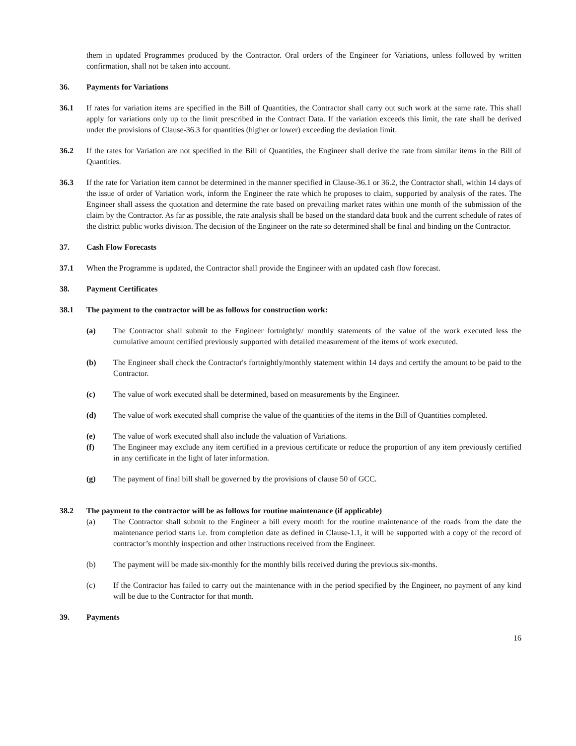them in updated Programmes produced by the Contractor. Oral orders of the Engineer for Variations, unless followed by written confirmation, shall not be taken into account.
36. Payments for Variations
36.1 If rates for variation items are specified in the Bill of Quantities, the Contractor shall carry out such work at the same rate. This shall apply for variations only up to the limit prescribed in the Contract Data. If the variation exceeds this limit, the rate shall be derived under the provisions of Clause-36.3 for quantities (higher or lower) exceeding the deviation limit.
36.2 If the rates for Variation are not specified in the Bill of Quantities, the Engineer shall derive the rate from similar items in the Bill of Quantities.
36.3 If the rate for Variation item cannot be determined in the manner specified in Clause-36.1 or 36.2, the Contractor shall, within 14 days of the issue of order of Variation work, inform the Engineer the rate which he proposes to claim, supported by analysis of the rates. The Engineer shall assess the quotation and determine the rate based on prevailing market rates within one month of the submission of the claim by the Contractor. As far as possible, the rate analysis shall be based on the standard data book and the current schedule of rates of the district public works division. The decision of the Engineer on the rate so determined shall be final and binding on the Contractor.
37. Cash Flow Forecasts
37.1 When the Programme is updated, the Contractor shall provide the Engineer with an updated cash flow forecast.
38. Payment Certificates
38.1 The payment to the contractor will be as follows for construction work:
(a) The Contractor shall submit to the Engineer fortnightly/ monthly statements of the value of the work executed less the cumulative amount certified previously supported with detailed measurement of the items of work executed.
(b) The Engineer shall check the Contractor's fortnightly/monthly statement within 14 days and certify the amount to be paid to the Contractor.
(c) The value of work executed shall be determined, based on measurements by the Engineer.
(d) The value of work executed shall comprise the value of the quantities of the items in the Bill of Quantities completed.
(e) The value of work executed shall also include the valuation of Variations.
(f) The Engineer may exclude any item certified in a previous certificate or reduce the proportion of any item previously certified in any certificate in the light of later information.
(g) The payment of final bill shall be governed by the provisions of clause 50 of GCC.
38.2 The payment to the contractor will be as follows for routine maintenance (if applicable)
(a) The Contractor shall submit to the Engineer a bill every month for the routine maintenance of the roads from the date the maintenance period starts i.e. from completion date as defined in Clause-1.1, it will be supported with a copy of the record of contractor’s monthly inspection and other instructions received from the Engineer.
(b) The payment will be made six-monthly for the monthly bills received during the previous six-months.
(c) If the Contractor has failed to carry out the maintenance with in the period specified by the Engineer, no payment of any kind will be due to the Contractor for that month.
39. Payments
16